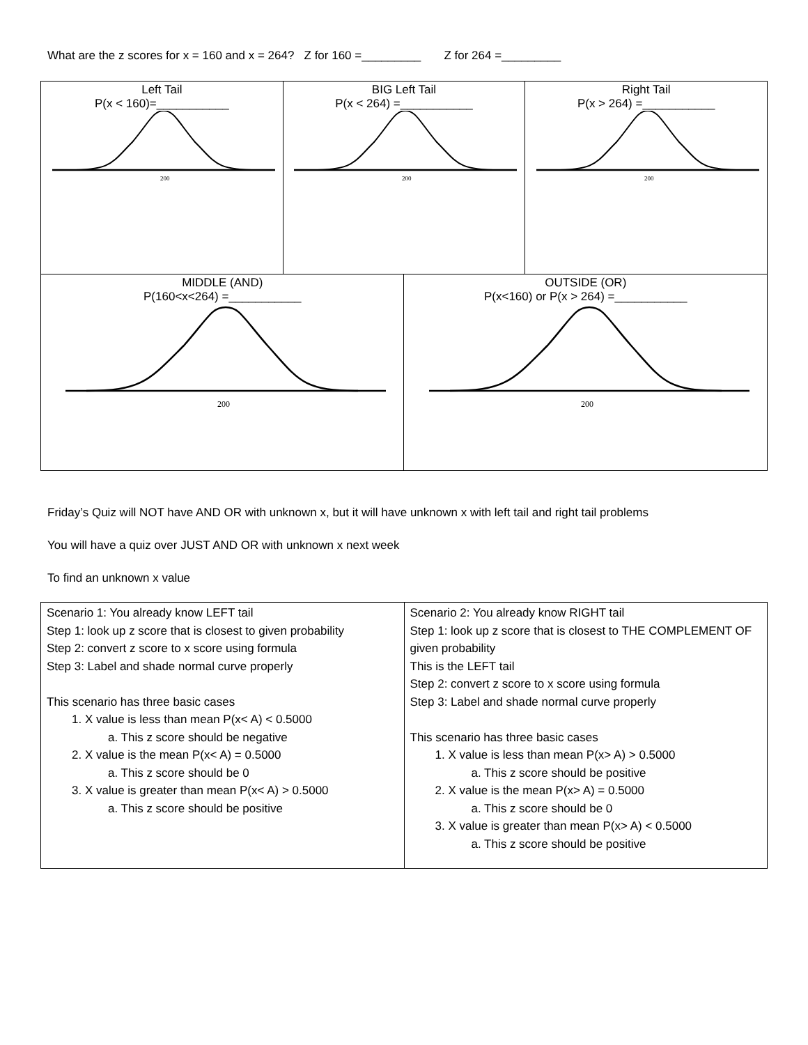What are the z scores for x = 160 and x = 264? Z for 160 =_________ Z for 264 =_________
| Left Tail P(x < 160)=___________ 200 | BIG Left Tail P(x < 264) =___________ 200 | | Right Tail P(x > 264) =___________ 200 |
| MIDDLE (AND) P(160<x<264) =___________ 200 | | OUTSIDE (OR) P(x<160) or P(x > 264) =___________ 200 | |
Friday’s Quiz will NOT have AND OR with unknown x, but it will have unknown x with left tail and right tail problems
You will have a quiz over JUST AND OR with unknown x next week
To find an unknown x value
| Scenario 1: You already know LEFT tail Step 1: look up z score that is closest to given probability Step 2: convert z score to x score using formula Step 3: Label and shade normal curve properly This scenario has three basic cases 1. X value is less than mean P(x< A) < 0.5000 a. This z score should be negative 2. X value is the mean P(x< A) = 0.5000 a. This z score should be 0 3. X value is greater than mean P(x< A) > 0.5000 a. This z score should be positive | Scenario 2: You already know RIGHT tail Step 1: look up z score that is closest to THE COMPLEMENT OF given probability This is the LEFT tail Step 2: convert z score to x score using formula Step 3: Label and shade normal curve properly This scenario has three basic cases 1. X value is less than mean P(x> A) > 0.5000 a. This z score should be positive 2. X value is the mean P(x> A) = 0.5000 a. This z score should be 0 3. X value is greater than mean P(x> A) < 0.5000 a. This z score should be positive |